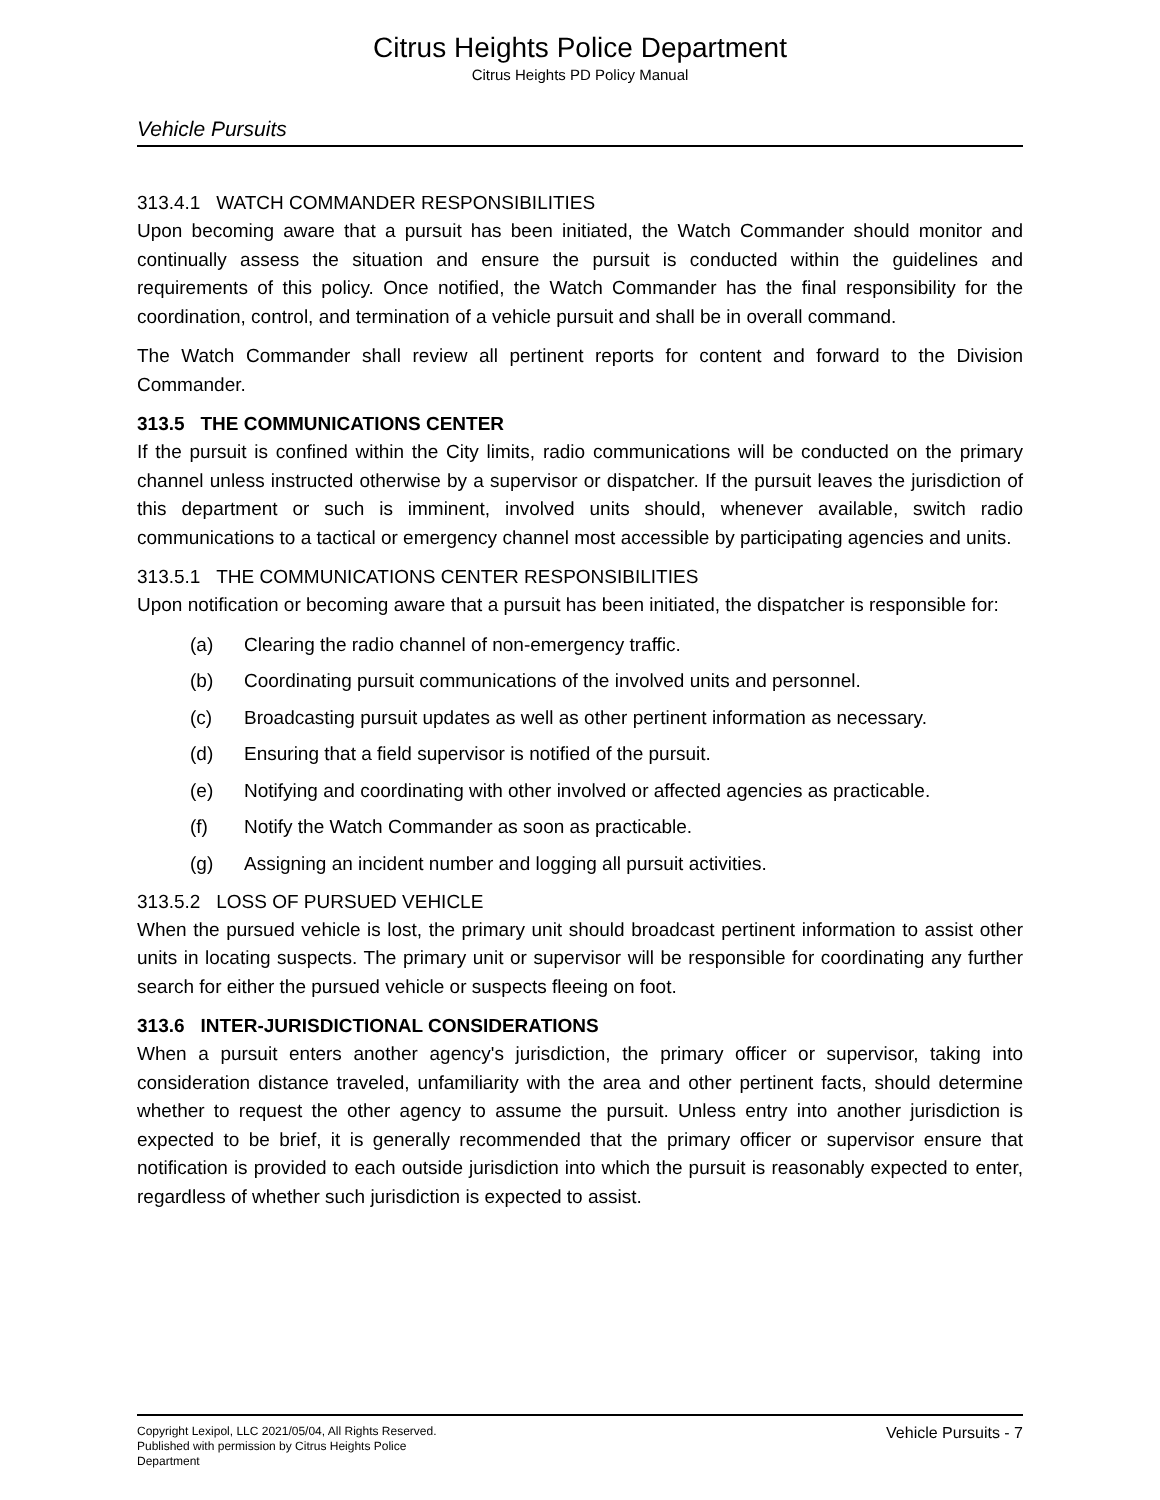Citrus Heights Police Department
Citrus Heights PD Policy Manual
Vehicle Pursuits
313.4.1 WATCH COMMANDER RESPONSIBILITIES
Upon becoming aware that a pursuit has been initiated, the Watch Commander should monitor and continually assess the situation and ensure the pursuit is conducted within the guidelines and requirements of this policy. Once notified, the Watch Commander has the final responsibility for the coordination, control, and termination of a vehicle pursuit and shall be in overall command.
The Watch Commander shall review all pertinent reports for content and forward to the Division Commander.
313.5 THE COMMUNICATIONS CENTER
If the pursuit is confined within the City limits, radio communications will be conducted on the primary channel unless instructed otherwise by a supervisor or dispatcher. If the pursuit leaves the jurisdiction of this department or such is imminent, involved units should, whenever available, switch radio communications to a tactical or emergency channel most accessible by participating agencies and units.
313.5.1 THE COMMUNICATIONS CENTER RESPONSIBILITIES
Upon notification or becoming aware that a pursuit has been initiated, the dispatcher is responsible for:
(a) Clearing the radio channel of non-emergency traffic.
(b) Coordinating pursuit communications of the involved units and personnel.
(c) Broadcasting pursuit updates as well as other pertinent information as necessary.
(d) Ensuring that a field supervisor is notified of the pursuit.
(e) Notifying and coordinating with other involved or affected agencies as practicable.
(f) Notify the Watch Commander as soon as practicable.
(g) Assigning an incident number and logging all pursuit activities.
313.5.2 LOSS OF PURSUED VEHICLE
When the pursued vehicle is lost, the primary unit should broadcast pertinent information to assist other units in locating suspects. The primary unit or supervisor will be responsible for coordinating any further search for either the pursued vehicle or suspects fleeing on foot.
313.6 INTER-JURISDICTIONAL CONSIDERATIONS
When a pursuit enters another agency's jurisdiction, the primary officer or supervisor, taking into consideration distance traveled, unfamiliarity with the area and other pertinent facts, should determine whether to request the other agency to assume the pursuit. Unless entry into another jurisdiction is expected to be brief, it is generally recommended that the primary officer or supervisor ensure that notification is provided to each outside jurisdiction into which the pursuit is reasonably expected to enter, regardless of whether such jurisdiction is expected to assist.
Copyright Lexipol, LLC 2021/05/04, All Rights Reserved. Published with permission by Citrus Heights Police Department
Vehicle Pursuits - 7